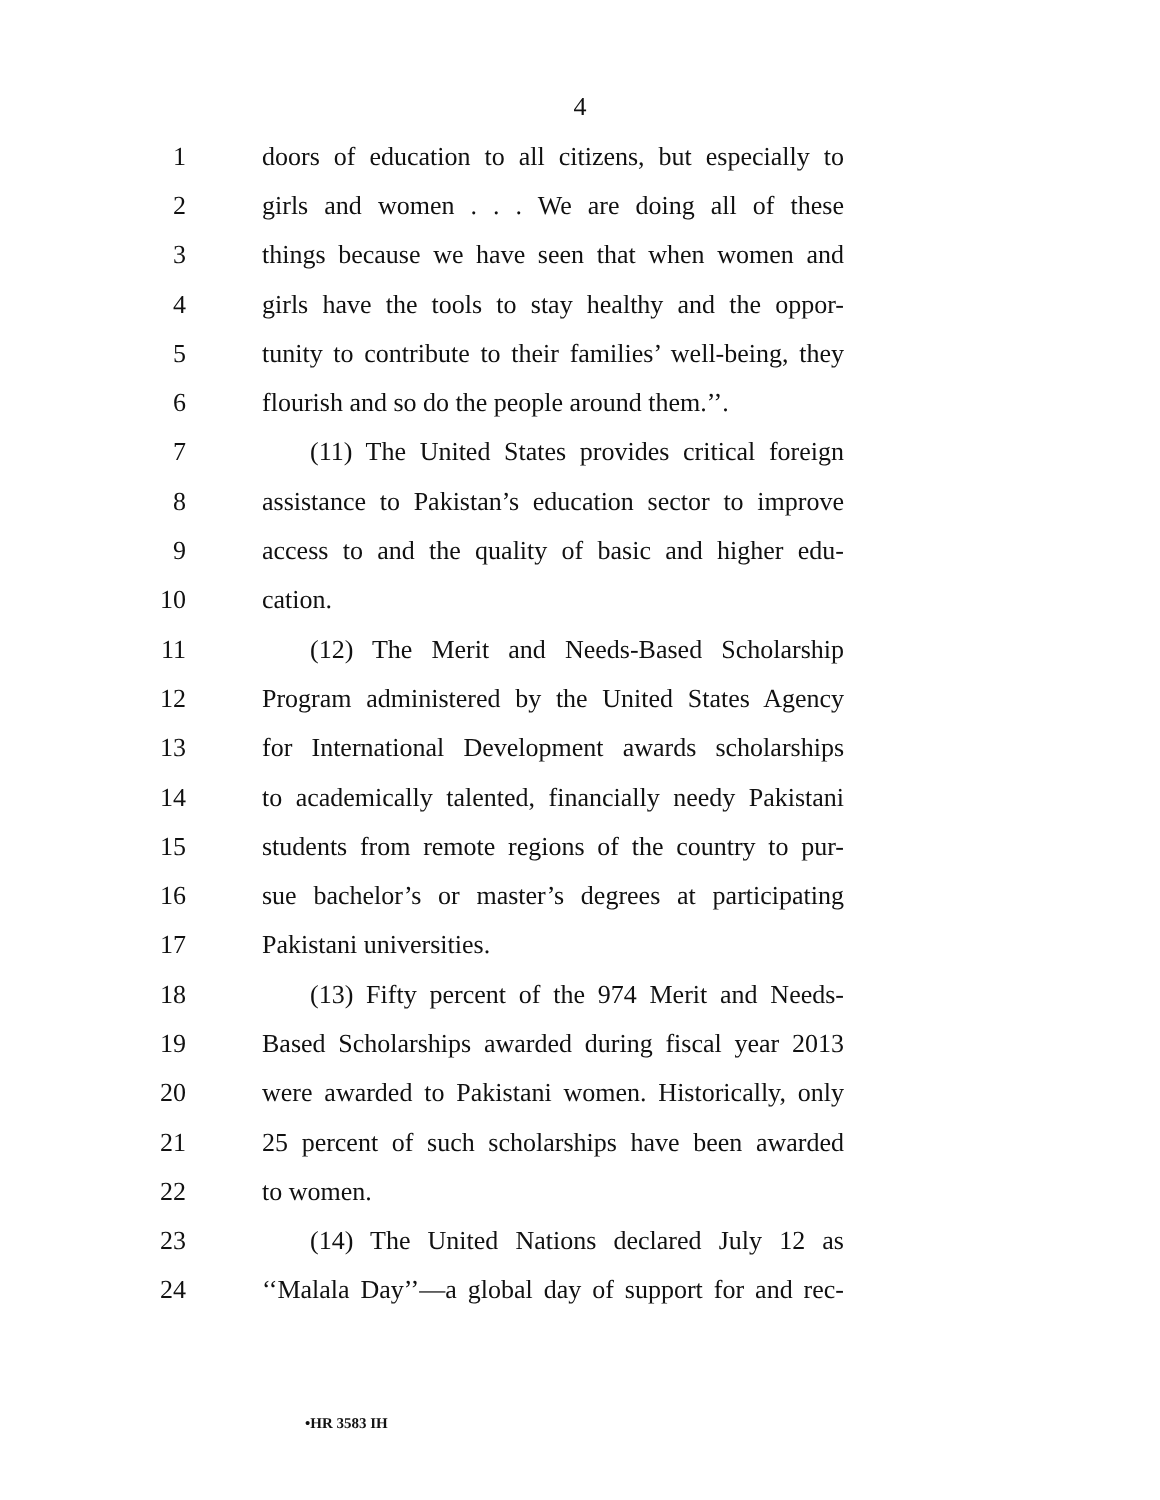4
1 doors of education to all citizens, but especially to
2 girls and women . . . We are doing all of these
3 things because we have seen that when women and
4 girls have the tools to stay healthy and the oppor-
5 tunity to contribute to their families’ well-being, they
6 flourish and so do the people around them.’’.
7 (11) The United States provides critical foreign
8 assistance to Pakistan’s education sector to improve
9 access to and the quality of basic and higher edu-
10 cation.
11 (12) The Merit and Needs-Based Scholarship
12 Program administered by the United States Agency
13 for International Development awards scholarships
14 to academically talented, financially needy Pakistani
15 students from remote regions of the country to pur-
16 sue bachelor’s or master’s degrees at participating
17 Pakistani universities.
18 (13) Fifty percent of the 974 Merit and Needs-
19 Based Scholarships awarded during fiscal year 2013
20 were awarded to Pakistani women. Historically, only
21 25 percent of such scholarships have been awarded
22 to women.
23 (14) The United Nations declared July 12 as
24 ‘‘Malala Day’’—a global day of support for and rec-
•HR 3583 IH